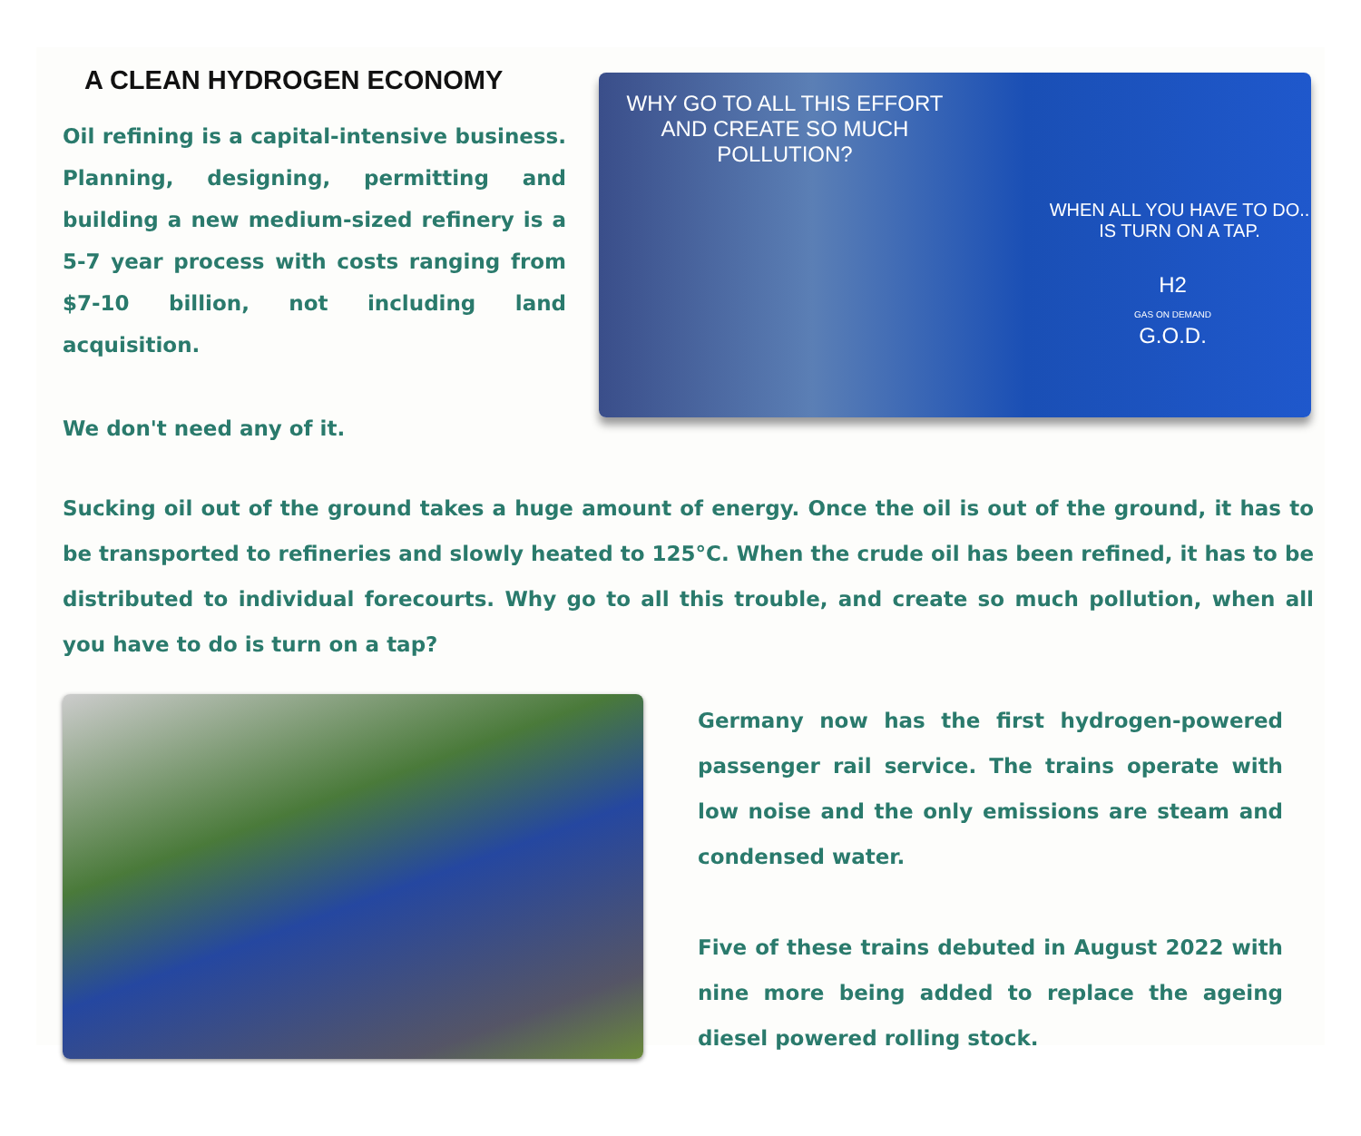A CLEAN HYDROGEN ECONOMY
Oil refining is a capital-intensive business. Planning, designing, permitting and building a new medium-sized refinery is a 5-7 year process with costs ranging from $7-10 billion, not including land acquisition.
We don't need any of it.
WHY GO TO ALL THIS EFFORT AND CREATE SO MUCH POLLUTION?
WHEN ALL YOU HAVE TO DO.. IS TURN ON A TAP.
H2
GAS ON DEMAND
G.O.D.
Sucking oil out of the ground takes a huge amount of energy. Once the oil is out of the ground, it has to be transported to refineries and slowly heated to 125°C. When the crude oil has been refined, it has to be distributed to individual forecourts. Why go to all this trouble, and create so much pollution, when all you have to do is turn on a tap?
Germany now has the first hydrogen-powered passenger rail service. The trains operate with low noise and the only emissions are steam and condensed water.
Five of these trains debuted in August 2022 with nine more being added to replace the ageing diesel powered rolling stock.